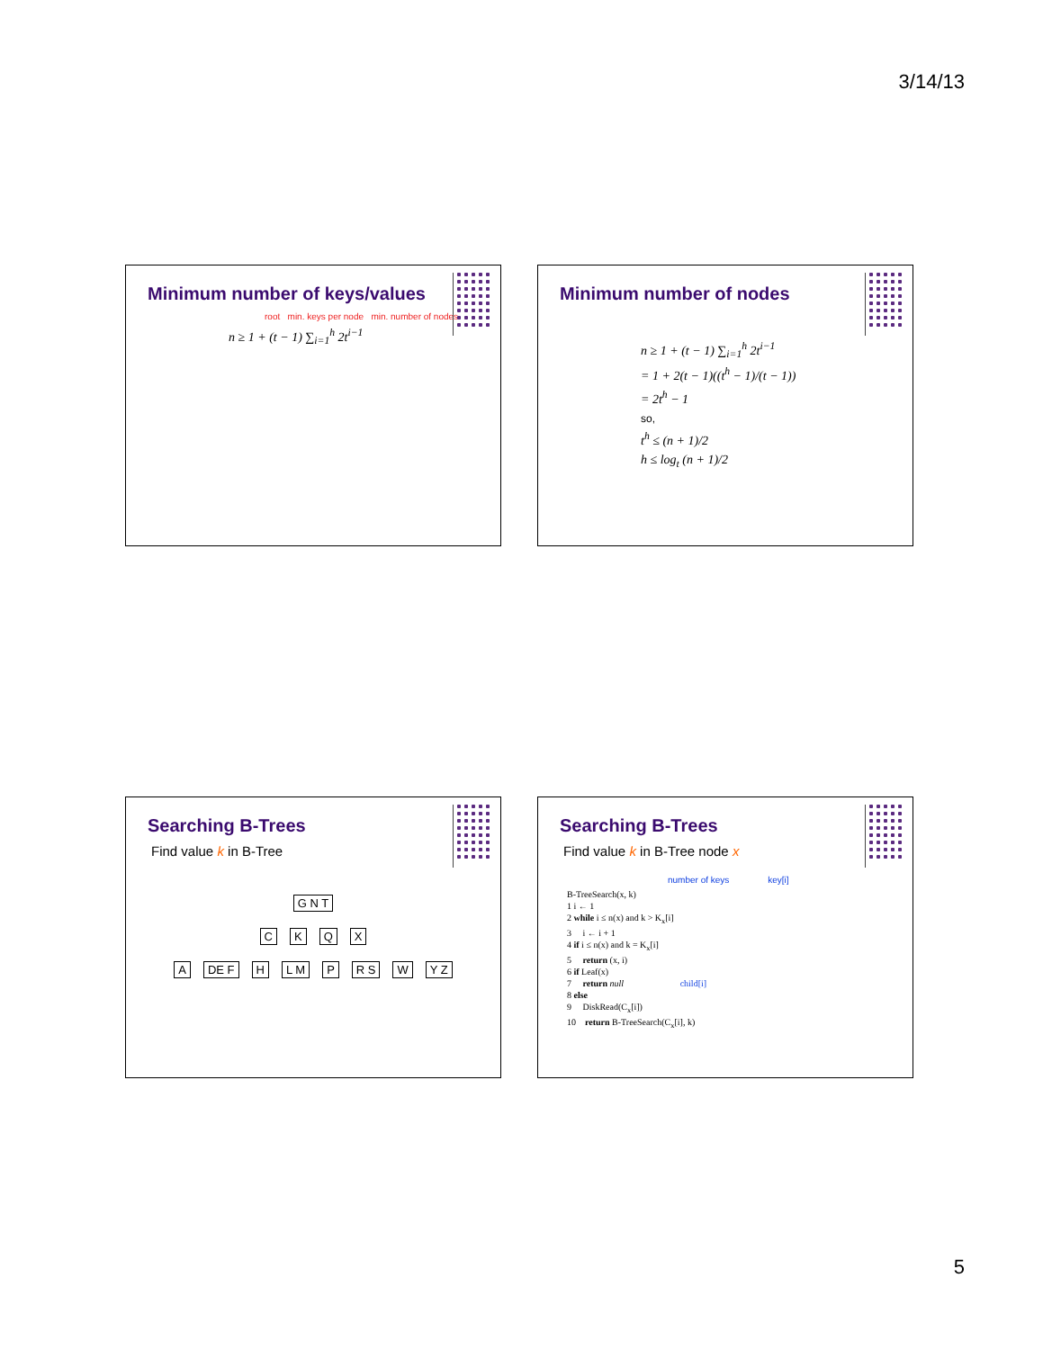3/14/13
Minimum number of keys/values
root min. keys per node min. number of nodes
n ≥ 1 + (t − 1) ∑<sub>i=1</sub><sup>h</sup> 2t<sup>i−1</sup>
Minimum number of nodes
n ≥ 1 + (t − 1) ∑<sub>i=1</sub><sup>h</sup> 2t<sup>i−1</sup>
= 1 + 2(t − 1)((t<sup>h</sup> − 1)/(t − 1))
= 2t<sup>h</sup> − 1
so,
t<sup>h</sup> ≤ (n + 1)/2
h ≤ log<sub>t</sub> (n + 1)/2
Searching B-Trees
Find value k in B-Tree
G N T
C K Q X
A DE F H L M P R S W Y Z
Searching B-Trees
Find value k in B-Tree node x
number of keys key[i]
B-TreeSearch(x, k)
1 i ← 1
2 while i ≤ n(x) and k > K<sub>x</sub>[i]
3 i ← i + 1
4 if i ≤ n(x) and k = K<sub>x</sub>[i]
5 return (x, i)
6 if Leaf(x)
7 return null child[i]
8 else
9 DiskRead(C<sub>x</sub>[i])
10 return B-TreeSearch(C<sub>x</sub>[i], k)
5